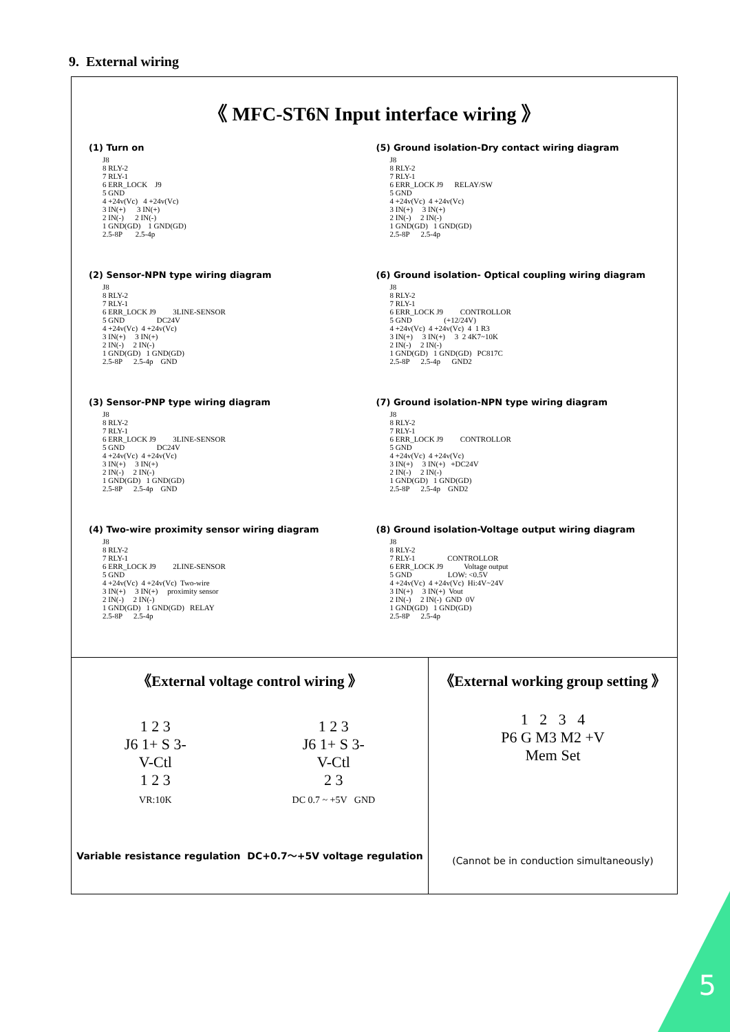9. External wiring
《 MFC-ST6N Input interface wiring 》
(1) Turn on
J8
8 RLY-2
7 RLY-1
6 ERR_LOCK    J9
5 GND
4 +24v(Vc)   4 +24v(Vc)
3 IN(+)      3 IN(+)
2 IN(-)      2 IN(-)
1 GND(GD)    1 GND(GD)
2.5-8P       2.5-4p
(5) Ground isolation-Dry contact wiring diagram
J8
8 RLY-2
7 RLY-1
6 ERR_LOCK J9      RELAY/SW
5 GND
4 +24v(Vc)  4 +24v(Vc)
3 IN(+)     3 IN(+)
2 IN(-)     2 IN(-)
1 GND(GD)   1 GND(GD)
2.5-8P      2.5-4p
(2) Sensor-NPN type wiring diagram
J8
8 RLY-2
7 RLY-1
6 ERR_LOCK J9         3LINE-SENSOR
5 GND                 DC24V
4 +24v(Vc)  4 +24v(Vc)
3 IN(+)     3 IN(+)
2 IN(-)     2 IN(-)
1 GND(GD)   1 GND(GD)
2.5-8P      2.5-4p    GND
(6) Ground isolation- Optical coupling wiring diagram
J8
8 RLY-2
7 RLY-1
6 ERR_LOCK J9         CONTROLLOR
5 GND                 (+12/24V)
4 +24v(Vc)  4 +24v(Vc)  4  1 R3
3 IN(+)     3 IN(+)     3  2 4K7~10K
2 IN(-)     2 IN(-)
1 GND(GD)   1 GND(GD)   PC817C
2.5-8P      2.5-4p      GND2
(3) Sensor-PNP type wiring diagram
J8
8 RLY-2
7 RLY-1
6 ERR_LOCK J9         3LINE-SENSOR
5 GND                 DC24V
4 +24v(Vc)  4 +24v(Vc)
3 IN(+)     3 IN(+)
2 IN(-)     2 IN(-)
1 GND(GD)   1 GND(GD)
2.5-8P      2.5-4p    GND
(7) Ground isolation-NPN type wiring diagram
J8
8 RLY-2
7 RLY-1
6 ERR_LOCK J9         CONTROLLOR
5 GND
4 +24v(Vc)  4 +24v(Vc)
3 IN(+)     3 IN(+)   +DC24V
2 IN(-)     2 IN(-)
1 GND(GD)   1 GND(GD)
2.5-8P      2.5-4p    GND2
(4) Two-wire proximity sensor wiring diagram
J8
8 RLY-2
7 RLY-1
6 ERR_LOCK J9         2LINE-SENSOR
5 GND
4 +24v(Vc)  4 +24v(Vc)  Two-wire
3 IN(+)     3 IN(+)     proximity sensor
2 IN(-)     2 IN(-)
1 GND(GD)   1 GND(GD)   RELAY
2.5-8P      2.5-4p
(8) Ground isolation-Voltage output wiring diagram
J8
8 RLY-2
7 RLY-1                 CONTROLLOR
6 ERR_LOCK J9           Voltage output
5 GND                   LOW: <0.5V
4 +24v(Vc)  4 +24v(Vc)  Hi:4V~24V
3 IN(+)     3 IN(+)  Vout
2 IN(-)     2 IN(-)  GND  0V
1 GND(GD)   1 GND(GD)
2.5-8P      2.5-4p
《External voltage control wiring 》
1 2 3
J6 1+ S 3-
V-Ctl
1 2 3
VR:10K
1 2 3
J6 1+ S 3-
V-Ctl
2 3
DC 0.7 ~ +5V GND
Variable resistance regulation DC+0.7～+5V voltage regulation
《External working group setting 》
1 2 3 4
P6 G M3 M2 +V
Mem Set
(Cannot be in conduction simultaneously)
5